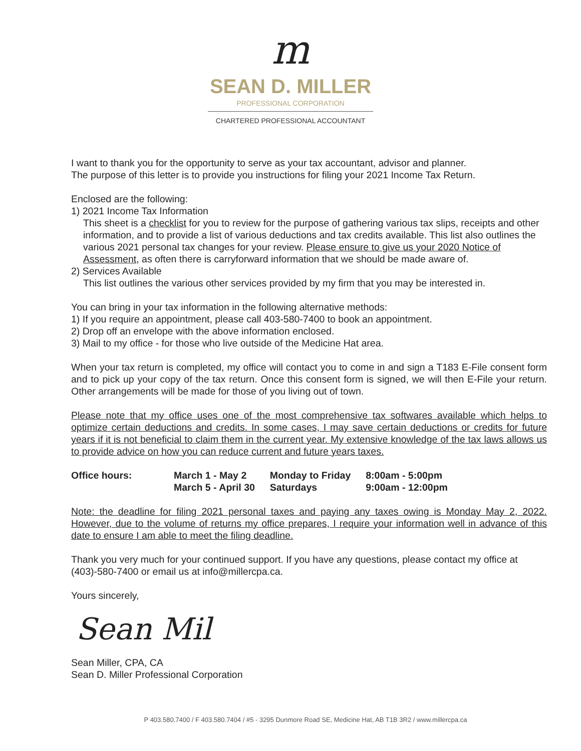m
SEAN D. MILLER
PROFESSIONAL CORPORATION
CHARTERED PROFESSIONAL ACCOUNTANT
I want to thank you for the opportunity to serve as your tax accountant, advisor and planner.
The purpose of this letter is to provide you instructions for filing your 2021 Income Tax Return.
Enclosed are the following:
1) 2021 Income Tax Information
This sheet is a checklist for you to review for the purpose of gathering various tax slips, receipts and other information, and to provide a list of various deductions and tax credits available. This list also outlines the various 2021 personal tax changes for your review. Please ensure to give us your 2020 Notice of Assessment, as often there is carryforward information that we should be made aware of.
2) Services Available
This list outlines the various other services provided by my firm that you may be interested in.
You can bring in your tax information in the following alternative methods:
1) If you require an appointment, please call 403-580-7400 to book an appointment.
2) Drop off an envelope with the above information enclosed.
3) Mail to my office - for those who live outside of the Medicine Hat area.
When your tax return is completed, my office will contact you to come in and sign a T183 E-File consent form and to pick up your copy of the tax return. Once this consent form is signed, we will then E-File your return. Other arrangements will be made for those of you living out of town.
Please note that my office uses one of the most comprehensive tax softwares available which helps to optimize certain deductions and credits. In some cases, I may save certain deductions or credits for future years if it is not beneficial to claim them in the current year. My extensive knowledge of the tax laws allows us to provide advice on how you can reduce current and future years taxes.
| Office hours: | March 1 - May 2 | Monday to Friday | 8:00am - 5:00pm |
| | March 5 - April 30 | Saturdays | 9:00am - 12:00pm |
Note: the deadline for filing 2021 personal taxes and paying any taxes owing is Monday May 2, 2022. However, due to the volume of returns my office prepares, I require your information well in advance of this date to ensure I am able to meet the filing deadline.
Thank you very much for your continued support. If you have any questions, please contact my office at (403)-580-7400 or email us at info@millercpa.ca.
Yours sincerely,
Sean Mil
Sean Miller, CPA, CA
Sean D. Miller Professional Corporation
P 403.580.7400 / F 403.580.7404 / #5 - 3295 Dunmore Road SE, Medicine Hat, AB T1B 3R2 / www.millercpa.ca